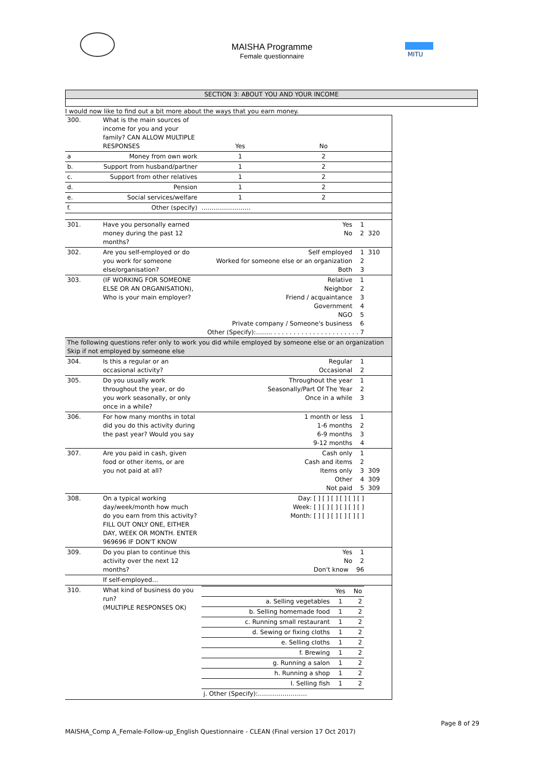MITU
MAISHA Programme
Female questionnaire
SECTION 3: ABOUT YOU AND YOUR INCOME
I would now like to find out a bit more about the ways that you earn money.
| 300. | What is the main sources of income for you and your family? CAN ALLOW MULTIPLE RESPONSES | Yes | No | |
| a | Money from own work | 1 | 2 | |
| b. | Support from husband/partner | 1 | 2 | |
| c. | Support from other relatives | 1 | 2 | |
| d. | Pension | 1 | 2 | |
| e. | Social services/welfare | 1 | 2 | |
| f. | Other (specify) | …………………… | | |
| 301. | Have you personally earned money during the past 12 months? | Yes 1 No 2 | | 320 |
| 302. | Are you self-employed or do you work for someone else/organisation? | Self employed 1 Worked for someone else or an organization 2 Both 3 | | 310 |
| 303. | (IF WORKING FOR SOMEONE ELSE OR AN ORGANISATION), Who is your main employer? | Relative 1 Neighbor 2 Friend / acquaintance 3 Government 4 NGO 5 Private company / Someone's business 6 Other (Specify):…….. . . . . . . . . . . . . . . . . . . . . . . 7 | | |
| The following questions refer only to work you did while employed by someone else or an organization Skip if not employed by someone else | | | | |
| 304. | Is this a regular or an occasional activity? | Regular 1 Occasional 2 | | |
| 305. | Do you usually work throughout the year, or do you work seasonally, or only once in a while? | Throughout the year 1 Seasonally/Part Of The Year 2 Once in a while 3 | | |
| 306. | For how many months in total did you do this activity during the past year? Would you say | 1 month or less 1 1-6 months 2 6-9 months 3 9-12 months 4 | | |
| 307. | Are you paid in cash, given food or other items, or are you not paid at all? | Cash only 1 Cash and items 2 Items only 3 Other 4 Not paid 5 | | 309 309 309 |
| 308. | On a typical working day/week/month how much do you earn from this activity? FILL OUT ONLY ONE, EITHER DAY, WEEK OR MONTH. ENTER 969696 IF DON'T KNOW | Day: [ ] [ ] [ ] [ ] [ ] [ ] Week: [ ] [ ] [ ] [ ] [ ] [ ] Month: [ ] [ ] [ ] [ ] [ ] [ ] | | |
| 309. | Do you plan to continue this activity over the next 12 months? | Yes 1 No 2 Don't know 96 | | |
| | If self-employed… | | | |
| 310. | What kind of business do you run? (MULTIPLE RESPONSES OK) | / / Yes / No / / a. Selling vegetables / 1 / 2 / / b. Selling homemade food / 1 / 2 / / c. Running small restaurant / 1 / 2 / / d. Sewing or fixing cloths / 1 / 2 / / e. Selling cloths / 1 / 2 / / f. Brewing / 1 / 2 / / g. Running a salon / 1 / 2 / / h. Running a shop / 1 / 2 / / I. Selling fish / 1 / 2 / / j. Other (Specify):…………………… / / / | | |
Page 8 of 29
MAISHA_Comp A_Female-Follow-up_English Questionnaire - CLEAN (Final version 17 Oct 2017)